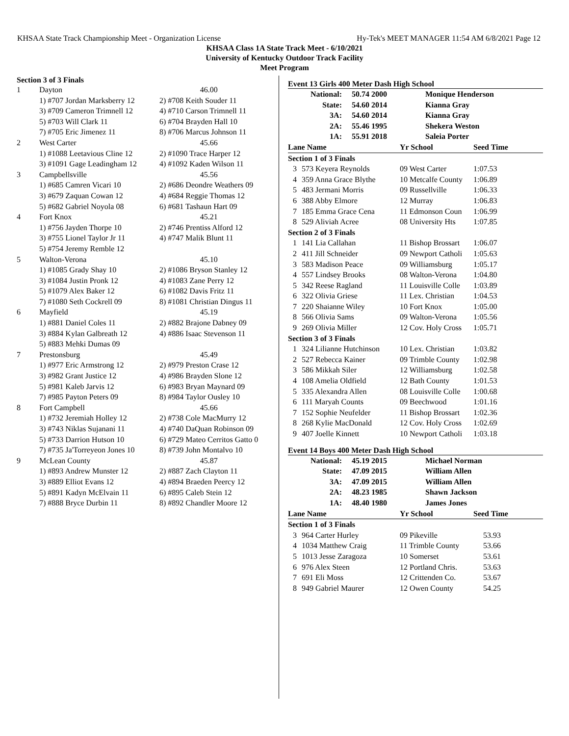KHSAA State Track Championship Meet - Organization License Hy-Tek's MEET MANAGER 11:54 AM 6/8/2021 Page 12
KHSAA Class 1A State Track Meet - 6/10/2021
University of Kentucky Outdoor Track Facility
Meet Program
Section 3 of 3 Finals
| 1 | Dayton | 46.00 |
| | 1) #707 Jordan Marksberry 12 | 2) #708 Keith Souder 11 |
| | 3) #709 Cameron Trimnell 12 | 4) #710 Carson Trimnell 11 |
| | 5) #703 Will Clark 11 | 6) #704 Brayden Hall 10 |
| | 7) #705 Eric Jimenez 11 | 8) #706 Marcus Johnson 11 |
| 2 | West Carter | 45.66 |
| | 1) #1088 Leetavious Cline 12 | 2) #1090 Trace Harper 12 |
| | 3) #1091 Gage Leadingham 12 | 4) #1092 Kaden Wilson 11 |
| 3 | Campbellsville | 45.56 |
| | 1) #685 Camren Vicari 10 | 2) #686 Deondre Weathers 09 |
| | 3) #679 Zaquan Cowan 12 | 4) #684 Reggie Thomas 12 |
| | 5) #682 Gabriel Noyola 08 | 6) #681 Tashaun Hart 09 |
| 4 | Fort Knox | 45.21 |
| | 1) #756 Jayden Thorpe 10 | 2) #746 Prentiss Alford 12 |
| | 3) #755 Lionel Taylor Jr 11 | 4) #747 Malik Blunt 11 |
| | 5) #754 Jeremy Remble 12 | |
| 5 | Walton-Verona | 45.10 |
| | 1) #1085 Grady Shay 10 | 2) #1086 Bryson Stanley 12 |
| | 3) #1084 Justin Pronk 12 | 4) #1083 Zane Perry 12 |
| | 5) #1079 Alex Baker 12 | 6) #1082 Davis Fritz 11 |
| | 7) #1080 Seth Cockrell 09 | 8) #1081 Christian Dingus 11 |
| 6 | Mayfield | 45.19 |
| | 1) #881 Daniel Coles 11 | 2) #882 Brajone Dabney 09 |
| | 3) #884 Kylan Galbreath 12 | 4) #886 Isaac Stevenson 11 |
| | 5) #883 Mehki Dumas 09 | |
| 7 | Prestonsburg | 45.49 |
| | 1) #977 Eric Armstrong 12 | 2) #979 Preston Crase 12 |
| | 3) #982 Grant Justice 12 | 4) #986 Brayden Slone 12 |
| | 5) #981 Kaleb Jarvis 12 | 6) #983 Bryan Maynard 09 |
| | 7) #985 Payton Peters 09 | 8) #984 Taylor Ousley 10 |
| 8 | Fort Campbell | 45.66 |
| | 1) #732 Jeremiah Holley 12 | 2) #738 Cole MacMurry 12 |
| | 3) #743 Niklas Sujanani 11 | 4) #740 DaQuan Robinson 09 |
| | 5) #733 Darrion Hutson 10 | 6) #729 Mateo Cerritos Gatto 0 |
| | 7) #735 Ja'Torreyeon Jones 10 | 8) #739 John Montalvo 10 |
| 9 | McLean County | 45.87 |
| | 1) #893 Andrew Munster 12 | 2) #887 Zach Clayton 11 |
| | 3) #889 Elliot Evans 12 | 4) #894 Braeden Peercy 12 |
| | 5) #891 Kadyn McElvain 11 | 6) #895 Caleb Stein 12 |
| | 7) #888 Bryce Durbin 11 | 8) #892 Chandler Moore 12 |
Event 13 Girls 400 Meter Dash High School
| National: | 50.74 2000 | Monique Henderson |
| State: | 54.60 2014 | Kianna Gray |
| 3A: | 54.60 2014 | Kianna Gray |
| 2A: | 55.46 1995 | Shekera Weston |
| 1A: | 55.91 2018 | Saleia Porter |
| Lane Name | | Yr School | Seed Time |
| --- | --- | --- | --- |
| Section 1 of 3 Finals | | | |
| 3 | 573 Keyera Reynolds | 09 West Carter | 1:07.53 |
| 4 | 359 Anna Grace Blythe | 10 Metcalfe County | 1:06.89 |
| 5 | 483 Jermani Morris | 09 Russellville | 1:06.33 |
| 6 | 388 Abby Elmore | 12 Murray | 1:06.83 |
| 7 | 185 Emma Grace Cena | 11 Edmonson Coun | 1:06.99 |
| 8 | 529 Aliviah Acree | 08 University Hts | 1:07.85 |
| Section 2 of 3 Finals | | | |
| 1 | 141 Lia Callahan | 11 Bishop Brossart | 1:06.07 |
| 2 | 411 Jill Schneider | 09 Newport Catholi | 1:05.63 |
| 3 | 583 Madison Peace | 09 Williamsburg | 1:05.17 |
| 4 | 557 Lindsey Brooks | 08 Walton-Verona | 1:04.80 |
| 5 | 342 Reese Ragland | 11 Louisville Colle | 1:03.89 |
| 6 | 322 Olivia Griese | 11 Lex. Christian | 1:04.53 |
| 7 | 220 Shaianne Wiley | 10 Fort Knox | 1:05.00 |
| 8 | 566 Olivia Sams | 09 Walton-Verona | 1:05.56 |
| 9 | 269 Olivia Miller | 12 Cov. Holy Cross | 1:05.71 |
| Section 3 of 3 Finals | | | |
| 1 | 324 Lilianne Hutchinson | 10 Lex. Christian | 1:03.82 |
| 2 | 527 Rebecca Kainer | 09 Trimble County | 1:02.98 |
| 3 | 586 Mikkah Siler | 12 Williamsburg | 1:02.58 |
| 4 | 108 Amelia Oldfield | 12 Bath County | 1:01.53 |
| 5 | 335 Alexandra Allen | 08 Louisville Colle | 1:00.68 |
| 6 | 111 Maryah Counts | 09 Beechwood | 1:01.16 |
| 7 | 152 Sophie Neufelder | 11 Bishop Brossart | 1:02.36 |
| 8 | 268 Kylie MacDonald | 12 Cov. Holy Cross | 1:02.69 |
| 9 | 407 Joelle Kinnett | 10 Newport Catholi | 1:03.18 |
Event 14 Boys 400 Meter Dash High School
| National: | 45.19 2015 | Michael Norman |
| State: | 47.09 2015 | William Allen |
| 3A: | 47.09 2015 | William Allen |
| 2A: | 48.23 1985 | Shawn Jackson |
| 1A: | 48.40 1980 | James Jones |
| Lane Name | | Yr School | Seed Time |
| --- | --- | --- | --- |
| Section 1 of 3 Finals | | | |
| 3 | 964 Carter Hurley | 09 Pikeville | 53.93 |
| 4 | 1034 Matthew Craig | 11 Trimble County | 53.66 |
| 5 | 1013 Jesse Zaragoza | 10 Somerset | 53.61 |
| 6 | 976 Alex Steen | 12 Portland Chris. | 53.63 |
| 7 | 691 Eli Moss | 12 Crittenden Co. | 53.67 |
| 8 | 949 Gabriel Maurer | 12 Owen County | 54.25 |